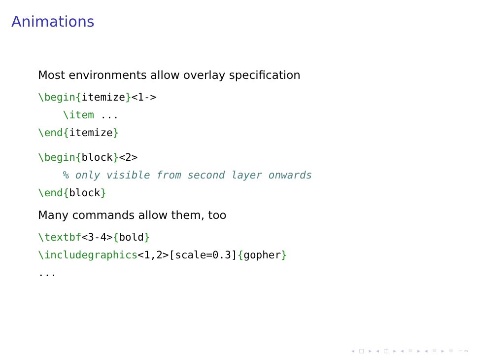Animations
Most environments allow overlay specification
\begin{itemize}<1->
    \item ...
\end{itemize}
\begin{block}<2>
    % only visible from second layer onwards
\end{block}
Many commands allow them, too
\textbf<3-4>{bold}
\includegraphics<1,2>[scale=0.3]{gopher}
...
◂ □ ▸ ◂ ◫ ▸ ◂ ≡ ▸ ◂ ≡ ▸ ≡ ∽∾